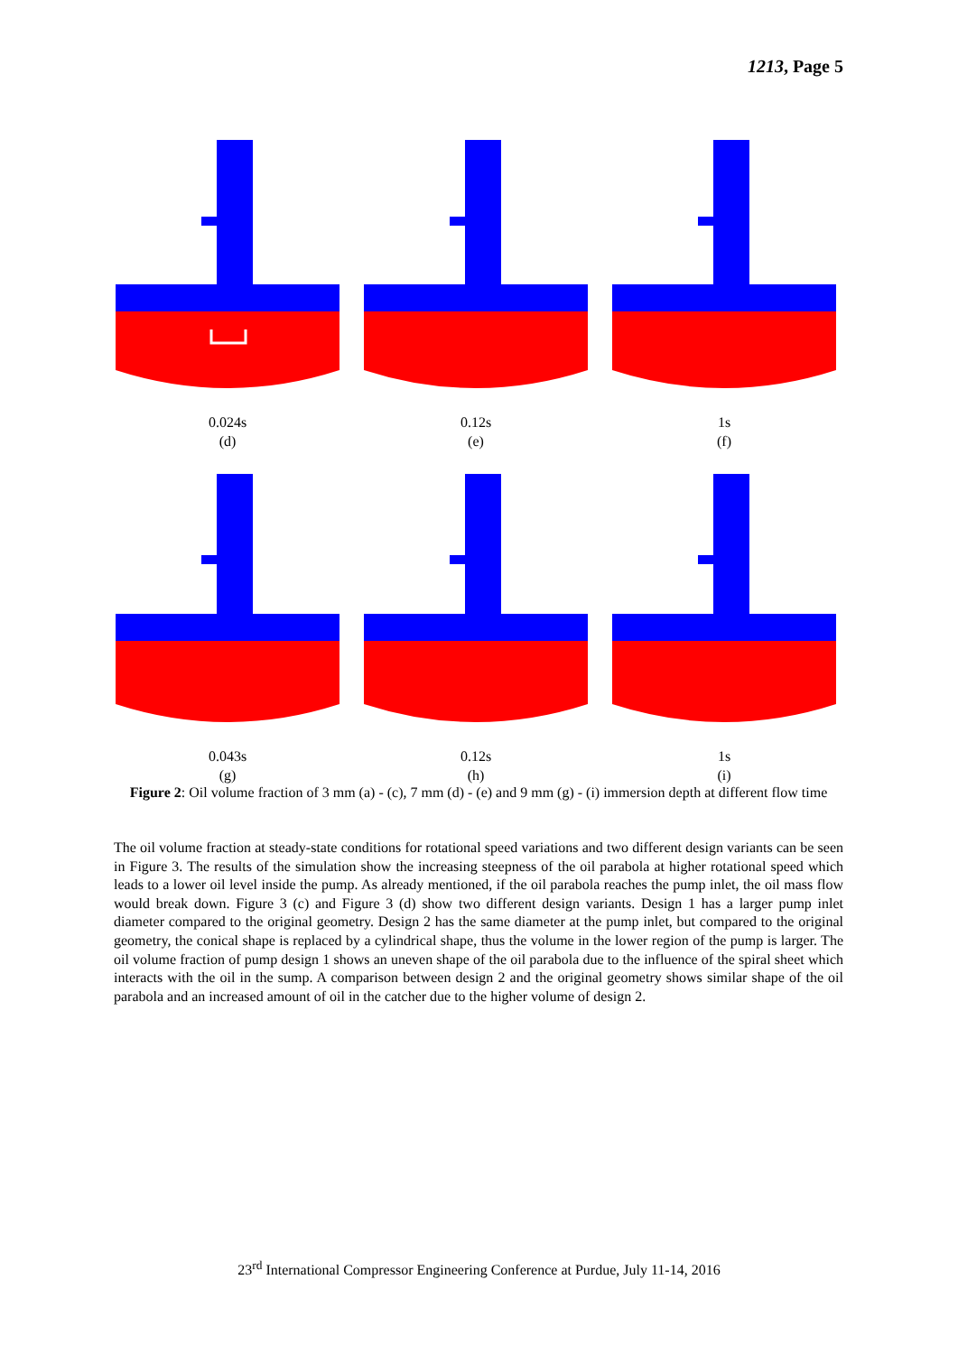1213, Page 5
0.024s
(d)
0.12s
(e)
1s
(f)
0.043s
(g)
0.12s
(h)
1s
(i)
Figure 2: Oil volume fraction of 3 mm (a) - (c), 7 mm (d) - (e) and 9 mm (g) - (i) immersion depth at different flow time
The oil volume fraction at steady-state conditions for rotational speed variations and two different design variants can be seen in Figure 3. The results of the simulation show the increasing steepness of the oil parabola at higher rotational speed which leads to a lower oil level inside the pump. As already mentioned, if the oil parabola reaches the pump inlet, the oil mass flow would break down. Figure 3 (c) and Figure 3 (d) show two different design variants. Design 1 has a larger pump inlet diameter compared to the original geometry. Design 2 has the same diameter at the pump inlet, but compared to the original geometry, the conical shape is replaced by a cylindrical shape, thus the volume in the lower region of the pump is larger. The oil volume fraction of pump design 1 shows an uneven shape of the oil parabola due to the influence of the spiral sheet which interacts with the oil in the sump. A comparison between design 2 and the original geometry shows similar shape of the oil parabola and an increased amount of oil in the catcher due to the higher volume of design 2.
23<sup>rd</sup> International Compressor Engineering Conference at Purdue, July 11-14, 2016